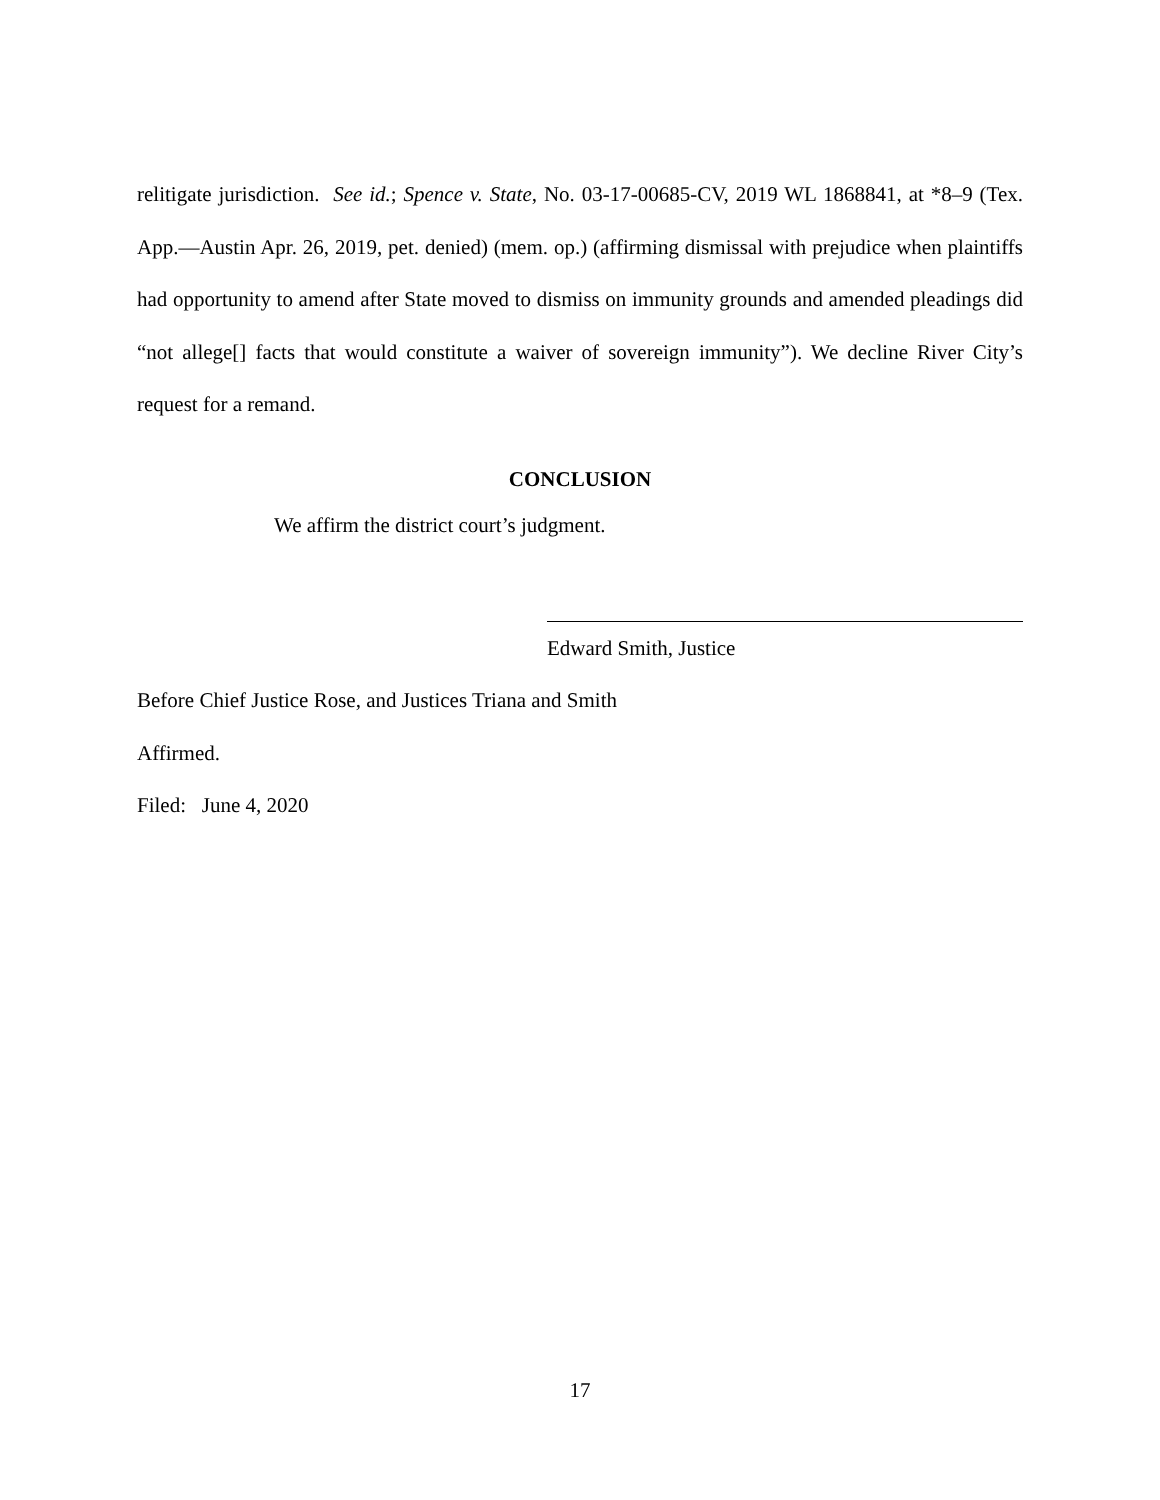relitigate jurisdiction. See id.; Spence v. State, No. 03-17-00685-CV, 2019 WL 1868841, at *8–9 (Tex. App.—Austin Apr. 26, 2019, pet. denied) (mem. op.) (affirming dismissal with prejudice when plaintiffs had opportunity to amend after State moved to dismiss on immunity grounds and amended pleadings did “not allege[] facts that would constitute a waiver of sovereign immunity”). We decline River City’s request for a remand.
CONCLUSION
We affirm the district court’s judgment.
Edward Smith, Justice
Before Chief Justice Rose, and Justices Triana and Smith
Affirmed.
Filed: June 4, 2020
17